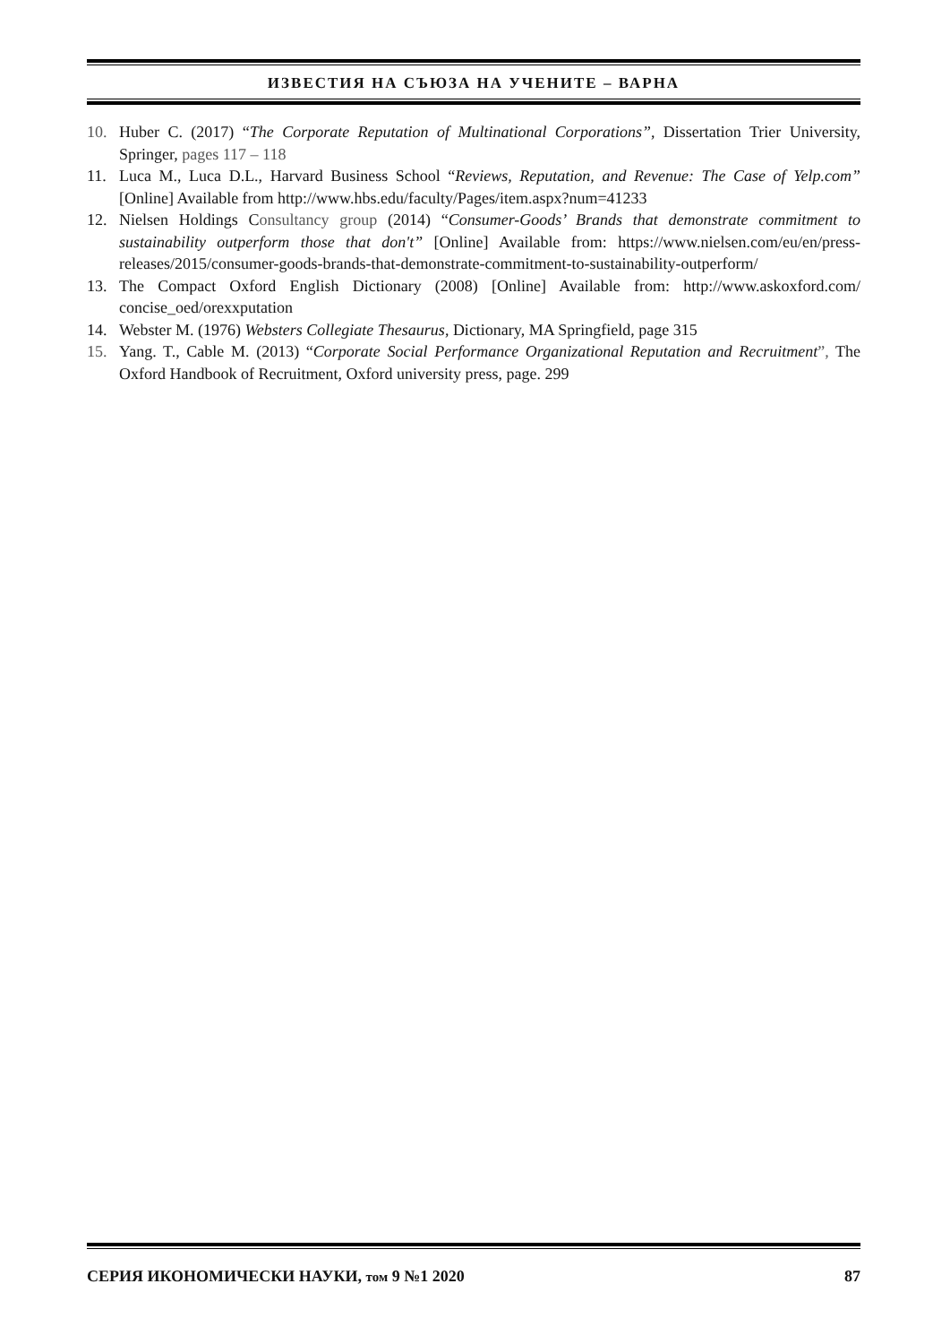ИЗВЕСТИЯ НА СЪЮЗА НА УЧЕНИТЕ – ВАРНА
10. Huber C. (2017) “The Corporate Reputation of Multinational Corporations”, Dissertation Trier University, Springer, pages 117 – 118
11. Luca M., Luca D.L., Harvard Business School “Reviews, Reputation, and Revenue: The Case of Yelp.com” [Online] Available from http://www.hbs.edu/faculty/Pages/item.aspx?num=41233
12. Nielsen Holdings Consultancy group (2014) “Consumer-Goods’ Brands that demonstrate commitment to sustainability outperform those that don't” [Online] Available from: https://www.nielsen.com/eu/en/press-releases/2015/consumer-goods-brands-that-demonstrate-commitment-to-sustainability-outperform/
13. The Compact Oxford English Dictionary (2008) [Online] Available from: http://www.askoxford.com/ concise_oed/orexxputation
14. Webster M. (1976) Websters Collegiate Thesaurus, Dictionary, MA Springfield, page 315
15. Yang. T., Cable M. (2013) “Corporate Social Performance Organizational Reputation and Recruitment”, The Oxford Handbook of Recruitment, Oxford university press, page. 299
СЕРИЯ ИКОНОМИЧЕСКИ НАУКИ, том 9 №1 2020 87